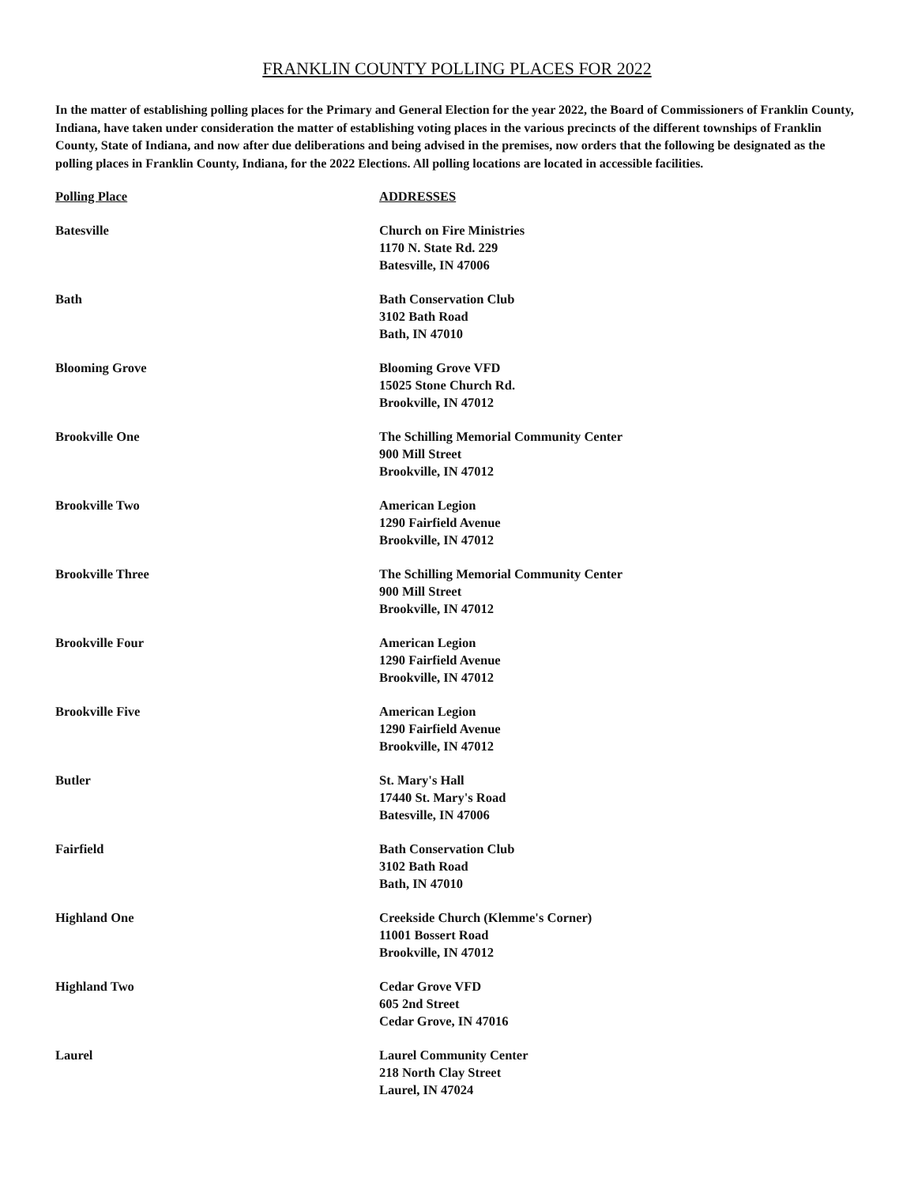FRANKLIN COUNTY POLLING PLACES FOR 2022
In the matter of establishing polling places for the Primary and General Election for the year 2022, the Board of Commissioners of Franklin County, Indiana, have taken under consideration the matter of establishing voting places in the various precincts of the different townships of Franklin County, State of Indiana, and now after due deliberations and being advised in the premises, now orders that the following be designated as the polling places in Franklin County, Indiana, for the 2022 Elections. All polling locations are located in accessible facilities.
| Polling Place | ADDRESSES |
| --- | --- |
| Batesville | Church on Fire Ministries 1170 N. State Rd. 229 Batesville, IN 47006 |
| Bath | Bath Conservation Club 3102 Bath Road Bath, IN 47010 |
| Blooming Grove | Blooming Grove VFD 15025 Stone Church Rd. Brookville, IN 47012 |
| Brookville One | The Schilling Memorial Community Center 900 Mill Street Brookville, IN 47012 |
| Brookville Two | American Legion 1290 Fairfield Avenue Brookville, IN 47012 |
| Brookville Three | The Schilling Memorial Community Center 900 Mill Street Brookville, IN 47012 |
| Brookville Four | American Legion 1290 Fairfield Avenue Brookville, IN 47012 |
| Brookville Five | American Legion 1290 Fairfield Avenue Brookville, IN 47012 |
| Butler | St. Mary's Hall 17440 St. Mary's Road Batesville, IN 47006 |
| Fairfield | Bath Conservation Club 3102 Bath Road Bath, IN 47010 |
| Highland One | Creekside Church (Klemme's Corner) 11001 Bossert Road Brookville, IN 47012 |
| Highland Two | Cedar Grove VFD 605 2nd Street Cedar Grove, IN 47016 |
| Laurel | Laurel Community Center 218 North Clay Street Laurel, IN 47024 |